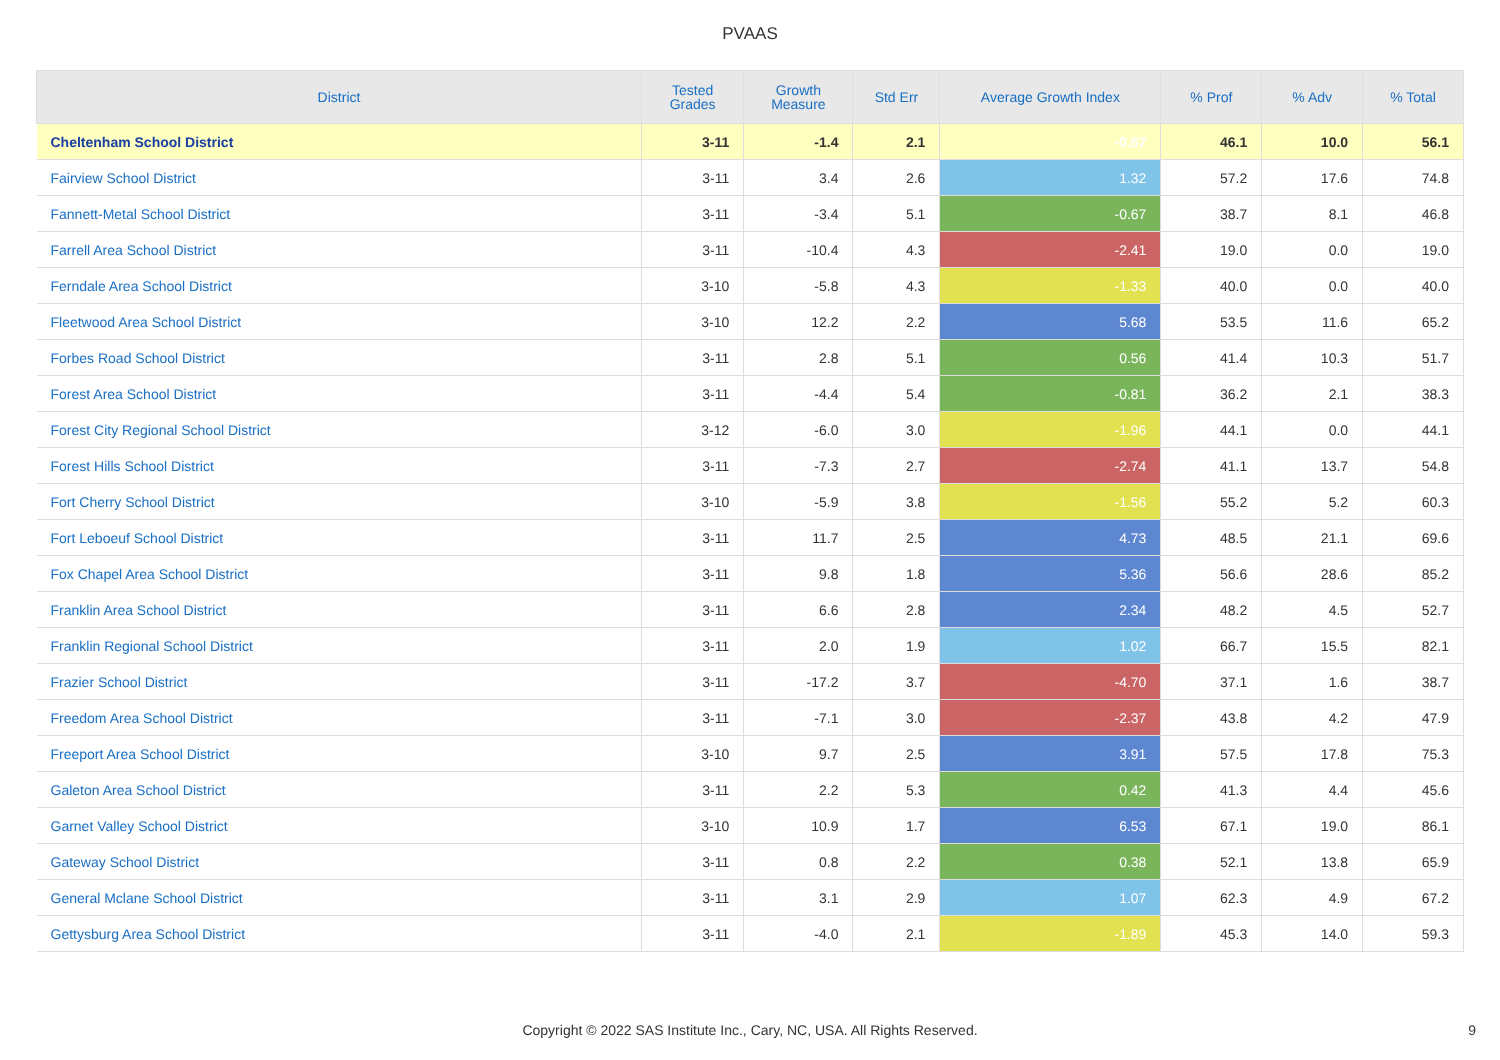PVAAS
| District | Tested Grades | Growth Measure | Std Err | Average Growth Index | % Prof | % Adv | % Total |
| --- | --- | --- | --- | --- | --- | --- | --- |
| Cheltenham School District | 3-11 | -1.4 | 2.1 | -0.67 | 46.1 | 10.0 | 56.1 |
| Fairview School District | 3-11 | 3.4 | 2.6 | 1.32 | 57.2 | 17.6 | 74.8 |
| Fannett-Metal School District | 3-11 | -3.4 | 5.1 | -0.67 | 38.7 | 8.1 | 46.8 |
| Farrell Area School District | 3-11 | -10.4 | 4.3 | -2.41 | 19.0 | 0.0 | 19.0 |
| Ferndale Area School District | 3-10 | -5.8 | 4.3 | -1.33 | 40.0 | 0.0 | 40.0 |
| Fleetwood Area School District | 3-10 | 12.2 | 2.2 | 5.68 | 53.5 | 11.6 | 65.2 |
| Forbes Road School District | 3-11 | 2.8 | 5.1 | 0.56 | 41.4 | 10.3 | 51.7 |
| Forest Area School District | 3-11 | -4.4 | 5.4 | -0.81 | 36.2 | 2.1 | 38.3 |
| Forest City Regional School District | 3-12 | -6.0 | 3.0 | -1.96 | 44.1 | 0.0 | 44.1 |
| Forest Hills School District | 3-11 | -7.3 | 2.7 | -2.74 | 41.1 | 13.7 | 54.8 |
| Fort Cherry School District | 3-10 | -5.9 | 3.8 | -1.56 | 55.2 | 5.2 | 60.3 |
| Fort Leboeuf School District | 3-11 | 11.7 | 2.5 | 4.73 | 48.5 | 21.1 | 69.6 |
| Fox Chapel Area School District | 3-11 | 9.8 | 1.8 | 5.36 | 56.6 | 28.6 | 85.2 |
| Franklin Area School District | 3-11 | 6.6 | 2.8 | 2.34 | 48.2 | 4.5 | 52.7 |
| Franklin Regional School District | 3-11 | 2.0 | 1.9 | 1.02 | 66.7 | 15.5 | 82.1 |
| Frazier School District | 3-11 | -17.2 | 3.7 | -4.70 | 37.1 | 1.6 | 38.7 |
| Freedom Area School District | 3-11 | -7.1 | 3.0 | -2.37 | 43.8 | 4.2 | 47.9 |
| Freeport Area School District | 3-10 | 9.7 | 2.5 | 3.91 | 57.5 | 17.8 | 75.3 |
| Galeton Area School District | 3-11 | 2.2 | 5.3 | 0.42 | 41.3 | 4.4 | 45.6 |
| Garnet Valley School District | 3-10 | 10.9 | 1.7 | 6.53 | 67.1 | 19.0 | 86.1 |
| Gateway School District | 3-11 | 0.8 | 2.2 | 0.38 | 52.1 | 13.8 | 65.9 |
| General Mclane School District | 3-11 | 3.1 | 2.9 | 1.07 | 62.3 | 4.9 | 67.2 |
| Gettysburg Area School District | 3-11 | -4.0 | 2.1 | -1.89 | 45.3 | 14.0 | 59.3 |
Copyright © 2022 SAS Institute Inc., Cary, NC, USA. All Rights Reserved.
9